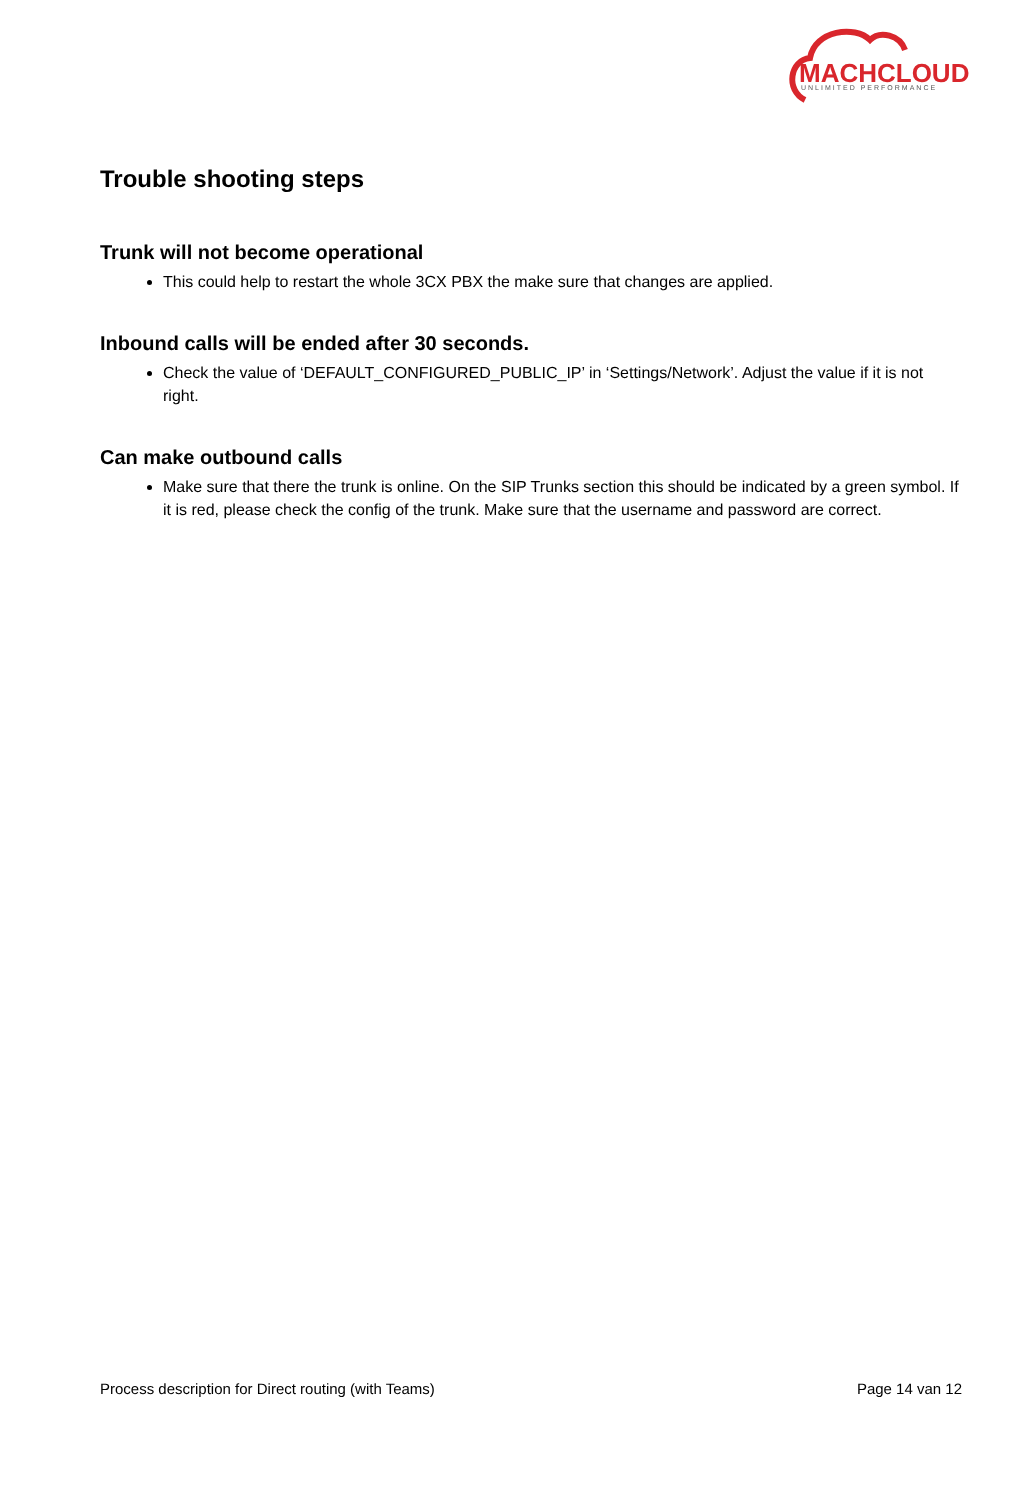MACHCLOUD
UNLIMITED PERFORMANCE
Trouble shooting steps
Trunk will not become operational
This could help to restart the whole 3CX PBX the make sure that changes are applied.
Inbound calls will be ended after 30 seconds.
Check the value of ‘DEFAULT_CONFIGURED_PUBLIC_IP’ in ‘Settings/Network’. Adjust the value if it is not right.
Can make outbound calls
Make sure that there the trunk is online. On the SIP Trunks section this should be indicated by a green symbol. If it is red, please check the config of the trunk. Make sure that the username and password are correct.
Process description for Direct routing (with Teams) Page 14 van 12